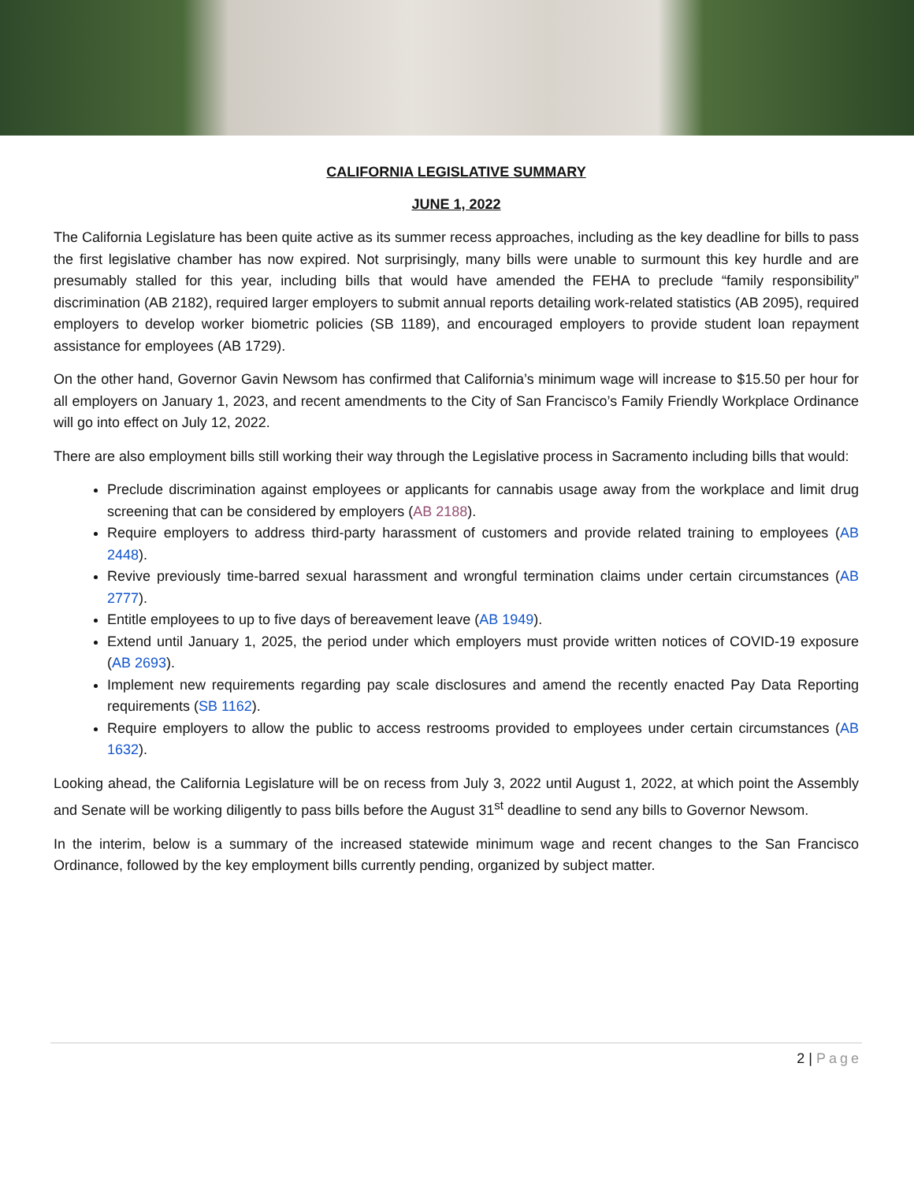CALIFORNIA LEGISLATIVE SUMMARY
JUNE 1, 2022
The California Legislature has been quite active as its summer recess approaches, including as the key deadline for bills to pass the first legislative chamber has now expired. Not surprisingly, many bills were unable to surmount this key hurdle and are presumably stalled for this year, including bills that would have amended the FEHA to preclude “family responsibility” discrimination (AB 2182), required larger employers to submit annual reports detailing work-related statistics (AB 2095), required employers to develop worker biometric policies (SB 1189), and encouraged employers to provide student loan repayment assistance for employees (AB 1729).
On the other hand, Governor Gavin Newsom has confirmed that California’s minimum wage will increase to $15.50 per hour for all employers on January 1, 2023, and recent amendments to the City of San Francisco’s Family Friendly Workplace Ordinance will go into effect on July 12, 2022.
There are also employment bills still working their way through the Legislative process in Sacramento including bills that would:
Preclude discrimination against employees or applicants for cannabis usage away from the workplace and limit drug screening that can be considered by employers (AB 2188).
Require employers to address third-party harassment of customers and provide related training to employees (AB 2448).
Revive previously time-barred sexual harassment and wrongful termination claims under certain circumstances (AB 2777).
Entitle employees to up to five days of bereavement leave (AB 1949).
Extend until January 1, 2025, the period under which employers must provide written notices of COVID-19 exposure (AB 2693).
Implement new requirements regarding pay scale disclosures and amend the recently enacted Pay Data Reporting requirements (SB 1162).
Require employers to allow the public to access restrooms provided to employees under certain circumstances (AB 1632).
Looking ahead, the California Legislature will be on recess from July 3, 2022 until August 1, 2022, at which point the Assembly and Senate will be working diligently to pass bills before the August 31<sup>st</sup> deadline to send any bills to Governor Newsom.
In the interim, below is a summary of the increased statewide minimum wage and recent changes to the San Francisco Ordinance, followed by the key employment bills currently pending, organized by subject matter.
2 | Page